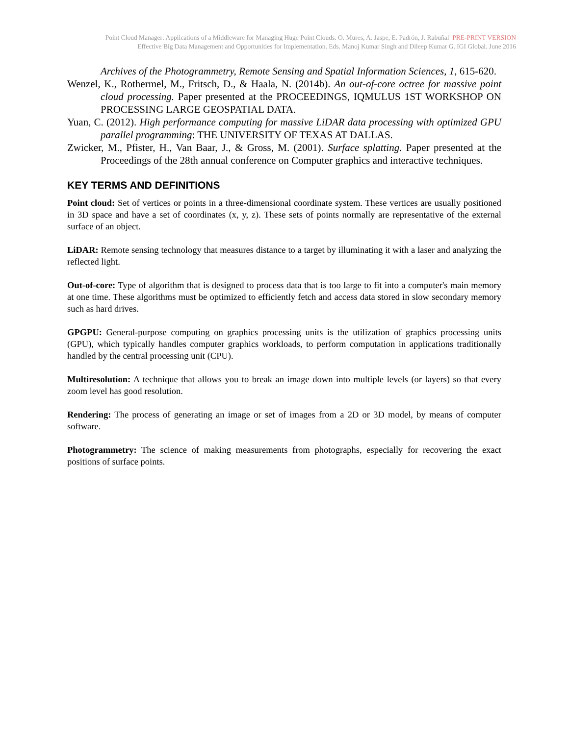Point Cloud Manager: Applications of a Middleware for Managing Huge Point Clouds. O. Mures, A. Jaspe, E. Padrón, J. Rabuñal PRE-PRINT VERSION
Effective Big Data Management and Opportunities for Implementation. Eds. Manoj Kumar Singh and Dileep Kumar G. IGI Global. June 2016
Archives of the Photogrammetry, Remote Sensing and Spatial Information Sciences, 1, 615-620.
Wenzel, K., Rothermel, M., Fritsch, D., & Haala, N. (2014b). An out-of-core octree for massive point cloud processing. Paper presented at the PROCEEDINGS, IQMULUS 1ST WORKSHOP ON PROCESSING LARGE GEOSPATIAL DATA.
Yuan, C. (2012). High performance computing for massive LiDAR data processing with optimized GPU parallel programming: THE UNIVERSITY OF TEXAS AT DALLAS.
Zwicker, M., Pfister, H., Van Baar, J., & Gross, M. (2001). Surface splatting. Paper presented at the Proceedings of the 28th annual conference on Computer graphics and interactive techniques.
KEY TERMS AND DEFINITIONS
Point cloud: Set of vertices or points in a three-dimensional coordinate system. These vertices are usually positioned in 3D space and have a set of coordinates (x, y, z). These sets of points normally are representative of the external surface of an object.
LiDAR: Remote sensing technology that measures distance to a target by illuminating it with a laser and analyzing the reflected light.
Out-of-core: Type of algorithm that is designed to process data that is too large to fit into a computer's main memory at one time. These algorithms must be optimized to efficiently fetch and access data stored in slow secondary memory such as hard drives.
GPGPU: General-purpose computing on graphics processing units is the utilization of graphics processing units (GPU), which typically handles computer graphics workloads, to perform computation in applications traditionally handled by the central processing unit (CPU).
Multiresolution: A technique that allows you to break an image down into multiple levels (or layers) so that every zoom level has good resolution.
Rendering: The process of generating an image or set of images from a 2D or 3D model, by means of computer software.
Photogrammetry: The science of making measurements from photographs, especially for recovering the exact positions of surface points.